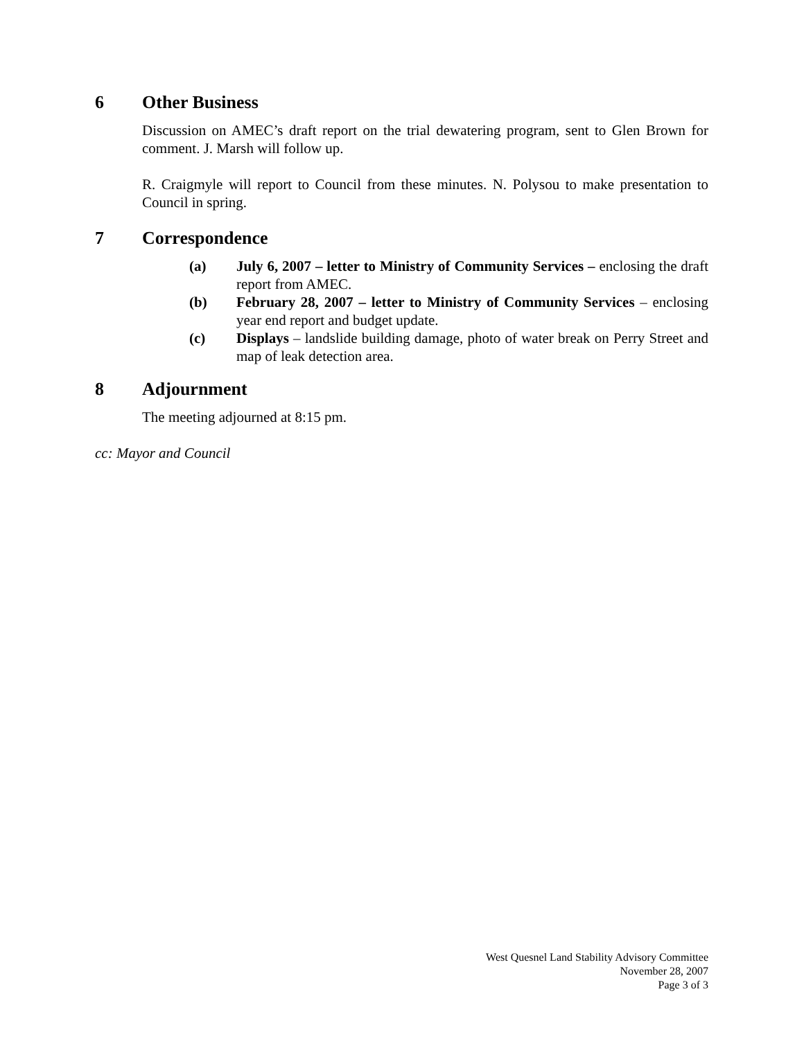6 Other Business
Discussion on AMEC’s draft report on the trial dewatering program, sent to Glen Brown for comment. J. Marsh will follow up.
R. Craigmyle will report to Council from these minutes. N. Polysou to make presentation to Council in spring.
7 Correspondence
(a) July 6, 2007 – letter to Ministry of Community Services – enclosing the draft report from AMEC.
(b) February 28, 2007 – letter to Ministry of Community Services – enclosing year end report and budget update.
(c) Displays – landslide building damage, photo of water break on Perry Street and map of leak detection area.
8 Adjournment
The meeting adjourned at 8:15 pm.
cc: Mayor and Council
West Quesnel Land Stability Advisory Committee
November 28, 2007
Page 3 of 3